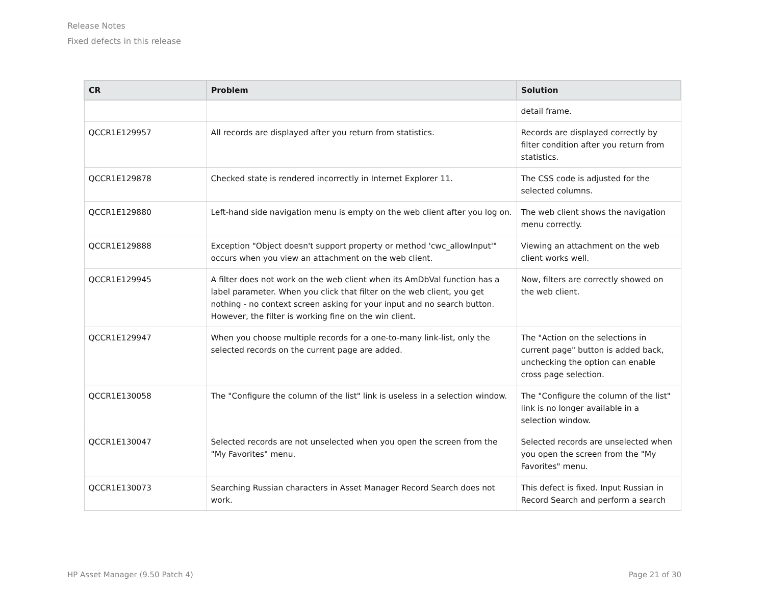Release Notes
Fixed defects in this release
| CR | Problem | Solution |
| --- | --- | --- |
| | | detail frame. |
| QCCR1E129957 | All records are displayed after you return from statistics. | Records are displayed correctly by filter condition after you return from statistics. |
| QCCR1E129878 | Checked state is rendered incorrectly in Internet Explorer 11. | The CSS code is adjusted for the selected columns. |
| QCCR1E129880 | Left-hand side navigation menu is empty on the web client after you log on. | The web client shows the navigation menu correctly. |
| QCCR1E129888 | Exception "Object doesn't support property or method 'cwc_allowInput'" occurs when you view an attachment on the web client. | Viewing an attachment on the web client works well. |
| QCCR1E129945 | A filter does not work on the web client when its AmDbVal function has a label parameter. When you click that filter on the web client, you get nothing - no context screen asking for your input and no search button. However, the filter is working fine on the win client. | Now, filters are correctly showed on the web client. |
| QCCR1E129947 | When you choose multiple records for a one-to-many link-list, only the selected records on the current page are added. | The "Action on the selections in current page" button is added back, unchecking the option can enable cross page selection. |
| QCCR1E130058 | The "Configure the column of the list" link is useless in a selection window. | The "Configure the column of the list" link is no longer available in a selection window. |
| QCCR1E130047 | Selected records are not unselected when you open the screen from the "My Favorites" menu. | Selected records are unselected when you open the screen from the "My Favorites" menu. |
| QCCR1E130073 | Searching Russian characters in Asset Manager Record Search does not work. | This defect is fixed. Input Russian in Record Search and perform a search |
HP Asset Manager (9.50 Patch 4) Page 21 of 30